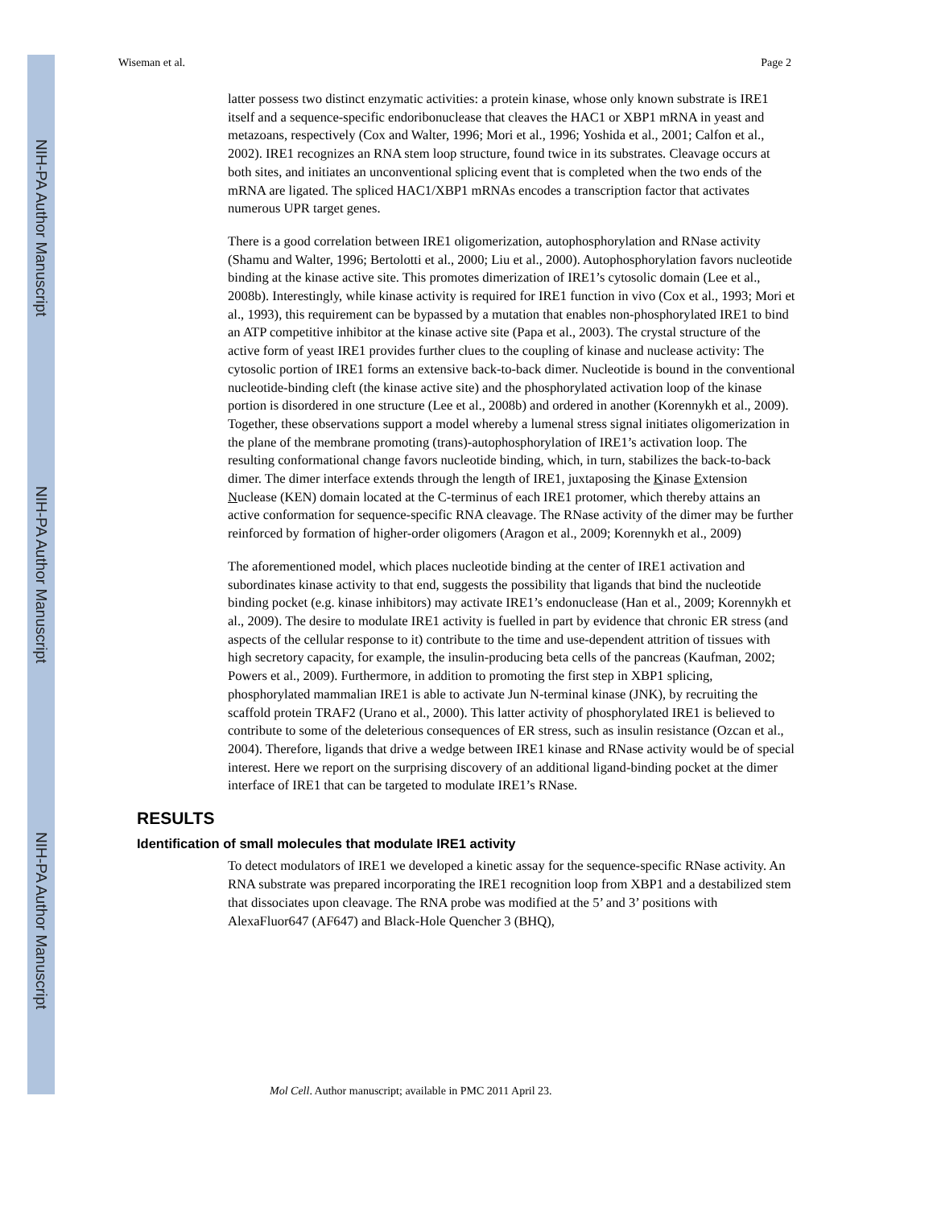NIH-PA Author Manuscript
NIH-PA Author Manuscript
NIH-PA Author Manuscript
Wiseman et al. Page 2
latter possess two distinct enzymatic activities: a protein kinase, whose only known substrate is IRE1 itself and a sequence-specific endoribonuclease that cleaves the HAC1 or XBP1 mRNA in yeast and metazoans, respectively (Cox and Walter, 1996; Mori et al., 1996; Yoshida et al., 2001; Calfon et al., 2002). IRE1 recognizes an RNA stem loop structure, found twice in its substrates. Cleavage occurs at both sites, and initiates an unconventional splicing event that is completed when the two ends of the mRNA are ligated. The spliced HAC1/XBP1 mRNAs encodes a transcription factor that activates numerous UPR target genes.
There is a good correlation between IRE1 oligomerization, autophosphorylation and RNase activity (Shamu and Walter, 1996; Bertolotti et al., 2000; Liu et al., 2000). Autophosphorylation favors nucleotide binding at the kinase active site. This promotes dimerization of IRE1’s cytosolic domain (Lee et al., 2008b). Interestingly, while kinase activity is required for IRE1 function in vivo (Cox et al., 1993; Mori et al., 1993), this requirement can be bypassed by a mutation that enables non-phosphorylated IRE1 to bind an ATP competitive inhibitor at the kinase active site (Papa et al., 2003). The crystal structure of the active form of yeast IRE1 provides further clues to the coupling of kinase and nuclease activity: The cytosolic portion of IRE1 forms an extensive back-to-back dimer. Nucleotide is bound in the conventional nucleotide-binding cleft (the kinase active site) and the phosphorylated activation loop of the kinase portion is disordered in one structure (Lee et al., 2008b) and ordered in another (Korennykh et al., 2009). Together, these observations support a model whereby a lumenal stress signal initiates oligomerization in the plane of the membrane promoting (trans)-autophosphorylation of IRE1’s activation loop. The resulting conformational change favors nucleotide binding, which, in turn, stabilizes the back-to-back dimer. The dimer interface extends through the length of IRE1, juxtaposing the Kinase Extension Nuclease (KEN) domain located at the C-terminus of each IRE1 protomer, which thereby attains an active conformation for sequence-specific RNA cleavage. The RNase activity of the dimer may be further reinforced by formation of higher-order oligomers (Aragon et al., 2009; Korennykh et al., 2009)
The aforementioned model, which places nucleotide binding at the center of IRE1 activation and subordinates kinase activity to that end, suggests the possibility that ligands that bind the nucleotide binding pocket (e.g. kinase inhibitors) may activate IRE1’s endonuclease (Han et al., 2009; Korennykh et al., 2009). The desire to modulate IRE1 activity is fuelled in part by evidence that chronic ER stress (and aspects of the cellular response to it) contribute to the time and use-dependent attrition of tissues with high secretory capacity, for example, the insulin-producing beta cells of the pancreas (Kaufman, 2002; Powers et al., 2009). Furthermore, in addition to promoting the first step in XBP1 splicing, phosphorylated mammalian IRE1 is able to activate Jun N-terminal kinase (JNK), by recruiting the scaffold protein TRAF2 (Urano et al., 2000). This latter activity of phosphorylated IRE1 is believed to contribute to some of the deleterious consequences of ER stress, such as insulin resistance (Ozcan et al., 2004). Therefore, ligands that drive a wedge between IRE1 kinase and RNase activity would be of special interest. Here we report on the surprising discovery of an additional ligand-binding pocket at the dimer interface of IRE1 that can be targeted to modulate IRE1’s RNase.
RESULTS
Identification of small molecules that modulate IRE1 activity
To detect modulators of IRE1 we developed a kinetic assay for the sequence-specific RNase activity. An RNA substrate was prepared incorporating the IRE1 recognition loop from XBP1 and a destabilized stem that dissociates upon cleavage. The RNA probe was modified at the 5’ and 3’ positions with AlexaFluor647 (AF647) and Black-Hole Quencher 3 (BHQ),
Mol Cell. Author manuscript; available in PMC 2011 April 23.